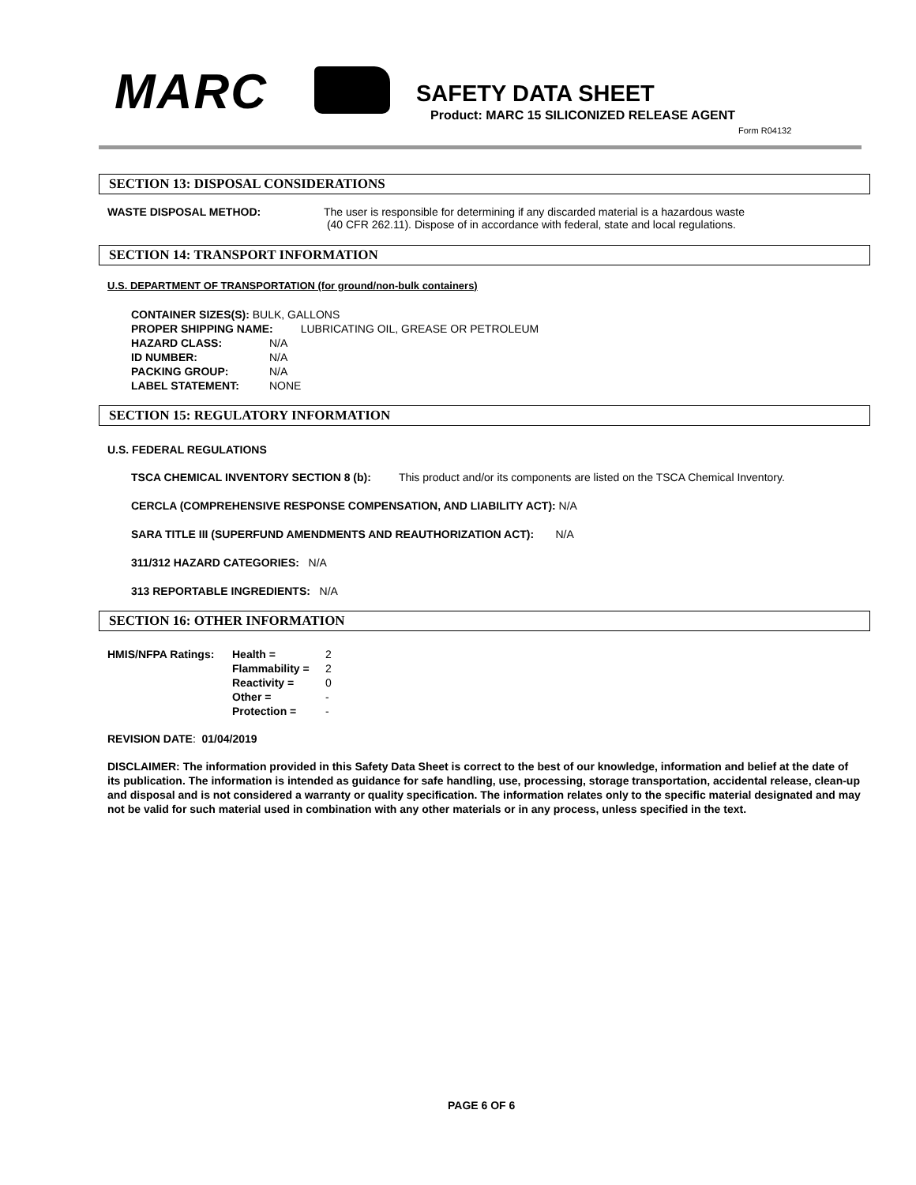MARC SAFETY DATA SHEET
Product: MARC 15 SILICONIZED RELEASE AGENT
Form R04132
SECTION 13: DISPOSAL CONSIDERATIONS
WASTE DISPOSAL METHOD: The user is responsible for determining if any discarded material is a hazardous waste
(40 CFR 262.11). Dispose of in accordance with federal, state and local regulations.
SECTION 14: TRANSPORT INFORMATION
U.S. DEPARTMENT OF TRANSPORTATION (for ground/non-bulk containers)
CONTAINER SIZES(S): BULK, GALLONS
PROPER SHIPPING NAME: LUBRICATING OIL, GREASE OR PETROLEUM
HAZARD CLASS: N/A ID NUMBER: N/A PACKING GROUP: N/A LABEL STATEMENT: NONE
SECTION 15: REGULATORY INFORMATION
U.S. FEDERAL REGULATIONS
TSCA CHEMICAL INVENTORY SECTION 8 (b): This product and/or its components are listed on the TSCA Chemical Inventory.
CERCLA (COMPREHENSIVE RESPONSE COMPENSATION, AND LIABILITY ACT): N/A
SARA TITLE III (SUPERFUND AMENDMENTS AND REAUTHORIZATION ACT): N/A
311/312 HAZARD CATEGORIES: N/A
313 REPORTABLE INGREDIENTS: N/A
SECTION 16: OTHER INFORMATION
HMIS/NFPA Ratings: Health = 2 Flammability = 2 Reactivity = 0 Other = - Protection = -
REVISION DATE: 01/04/2019
DISCLAIMER: The information provided in this Safety Data Sheet is correct to the best of our knowledge, information and belief at the date of its publication. The information is intended as guidance for safe handling, use, processing, storage transportation, accidental release, clean-up and disposal and is not considered a warranty or quality specification. The information relates only to the specific material designated and may not be valid for such material used in combination with any other materials or in any process, unless specified in the text.
PAGE 6 OF 6